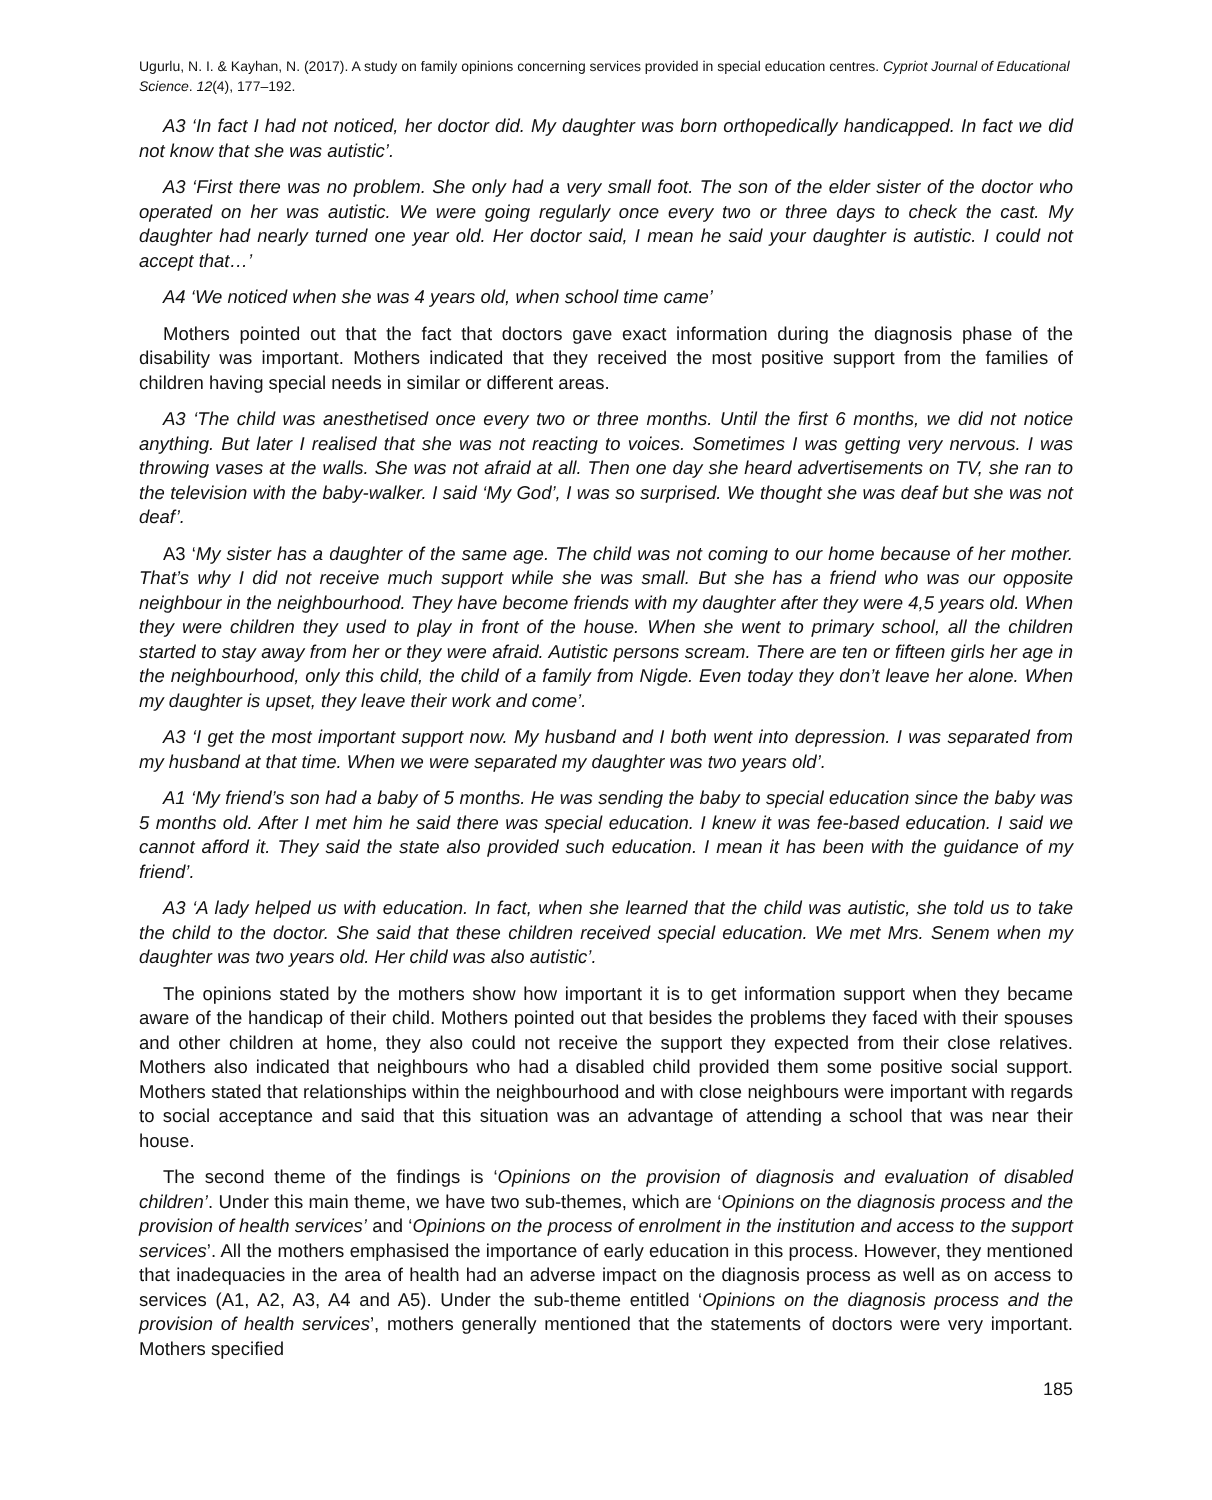Ugurlu, N. I. & Kayhan, N. (2017). A study on family opinions concerning services provided in special education centres. Cypriot Journal of Educational Science. 12(4), 177–192.
A3 ‘In fact I had not noticed, her doctor did. My daughter was born orthopedically handicapped. In fact we did not know that she was autistic’.
A3 ‘First there was no problem. She only had a very small foot. The son of the elder sister of the doctor who operated on her was autistic. We were going regularly once every two or three days to check the cast. My daughter had nearly turned one year old. Her doctor said, I mean he said your daughter is autistic. I could not accept that…’
A4 ‘We noticed when she was 4 years old, when school time came’
Mothers pointed out that the fact that doctors gave exact information during the diagnosis phase of the disability was important. Mothers indicated that they received the most positive support from the families of children having special needs in similar or different areas.
A3 ‘The child was anesthetised once every two or three months. Until the first 6 months, we did not notice anything. But later I realised that she was not reacting to voices. Sometimes I was getting very nervous. I was throwing vases at the walls. She was not afraid at all. Then one day she heard advertisements on TV, she ran to the television with the baby-walker. I said ‘My God’, I was so surprised. We thought she was deaf but she was not deaf’.
A3 ‘My sister has a daughter of the same age. The child was not coming to our home because of her mother. That’s why I did not receive much support while she was small. But she has a friend who was our opposite neighbour in the neighbourhood. They have become friends with my daughter after they were 4,5 years old. When they were children they used to play in front of the house. When she went to primary school, all the children started to stay away from her or they were afraid. Autistic persons scream. There are ten or fifteen girls her age in the neighbourhood, only this child, the child of a family from Nigde. Even today they don’t leave her alone. When my daughter is upset, they leave their work and come’.
A3 ‘I get the most important support now. My husband and I both went into depression. I was separated from my husband at that time. When we were separated my daughter was two years old’.
A1 ‘My friend’s son had a baby of 5 months. He was sending the baby to special education since the baby was 5 months old. After I met him he said there was special education. I knew it was fee-based education. I said we cannot afford it. They said the state also provided such education. I mean it has been with the guidance of my friend’.
A3 ‘A lady helped us with education. In fact, when she learned that the child was autistic, she told us to take the child to the doctor. She said that these children received special education. We met Mrs. Senem when my daughter was two years old. Her child was also autistic’.
The opinions stated by the mothers show how important it is to get information support when they became aware of the handicap of their child. Mothers pointed out that besides the problems they faced with their spouses and other children at home, they also could not receive the support they expected from their close relatives. Mothers also indicated that neighbours who had a disabled child provided them some positive social support. Mothers stated that relationships within the neighbourhood and with close neighbours were important with regards to social acceptance and said that this situation was an advantage of attending a school that was near their house.
The second theme of the findings is ‘Opinions on the provision of diagnosis and evaluation of disabled children’. Under this main theme, we have two sub-themes, which are ‘Opinions on the diagnosis process and the provision of health services’ and ‘Opinions on the process of enrolment in the institution and access to the support services’. All the mothers emphasised the importance of early education in this process. However, they mentioned that inadequacies in the area of health had an adverse impact on the diagnosis process as well as on access to services (A1, A2, A3, A4 and A5). Under the sub-theme entitled ‘Opinions on the diagnosis process and the provision of health services’, mothers generally mentioned that the statements of doctors were very important. Mothers specified
185